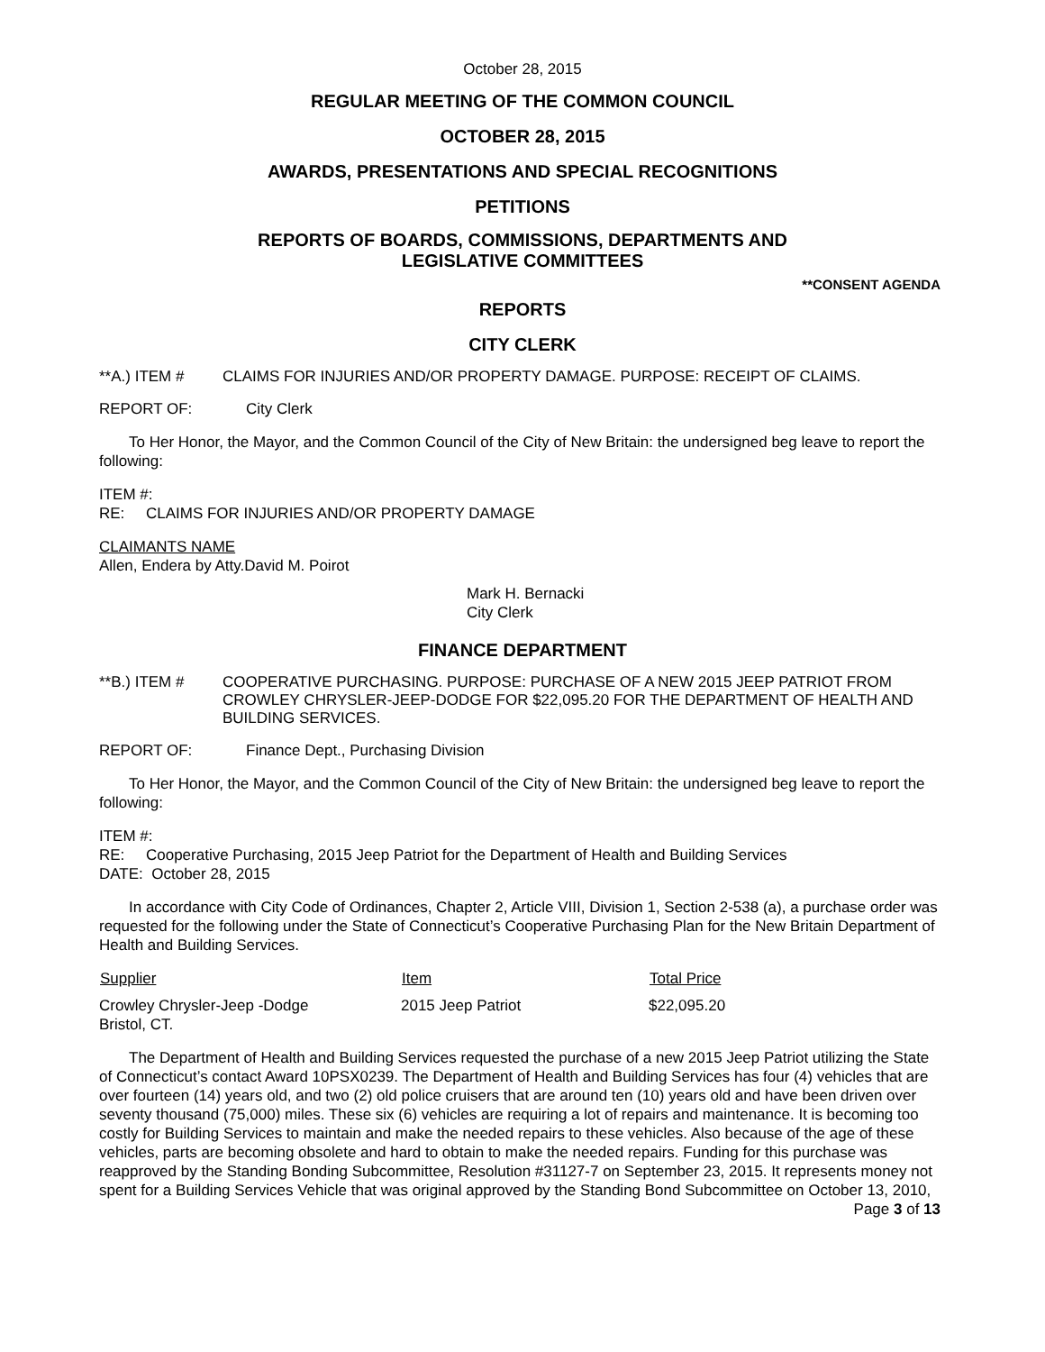October 28, 2015
REGULAR MEETING OF THE COMMON COUNCIL
OCTOBER 28, 2015
AWARDS, PRESENTATIONS AND SPECIAL RECOGNITIONS
PETITIONS
REPORTS OF BOARDS, COMMISSIONS, DEPARTMENTS AND
LEGISLATIVE COMMITTEES
**CONSENT AGENDA
REPORTS
CITY CLERK
**A.) ITEM # CLAIMS FOR INJURIES AND/OR PROPERTY DAMAGE. PURPOSE: RECEIPT OF CLAIMS.
REPORT OF: City Clerk
To Her Honor, the Mayor, and the Common Council of the City of New Britain: the undersigned beg leave to report the following:
ITEM #:
RE: CLAIMS FOR INJURIES AND/OR PROPERTY DAMAGE
CLAIMANTS NAME
Allen, Endera by Atty.David M. Poirot
Mark H. Bernacki
City Clerk
FINANCE DEPARTMENT
**B.) ITEM # COOPERATIVE PURCHASING. PURPOSE: PURCHASE OF A NEW 2015 JEEP PATRIOT FROM CROWLEY CHRYSLER-JEEP-DODGE FOR $22,095.20 FOR THE DEPARTMENT OF HEALTH AND BUILDING SERVICES.
REPORT OF: Finance Dept., Purchasing Division
To Her Honor, the Mayor, and the Common Council of the City of New Britain: the undersigned beg leave to report the following:
ITEM #:
RE: Cooperative Purchasing, 2015 Jeep Patriot for the Department of Health and Building Services
DATE: October 28, 2015
In accordance with City Code of Ordinances, Chapter 2, Article VIII, Division 1, Section 2-538 (a), a purchase order was requested for the following under the State of Connecticut’s Cooperative Purchasing Plan for the New Britain Department of Health and Building Services.
| Supplier | Item | Total Price |
| --- | --- | --- |
| Crowley Chrysler-Jeep -Dodge Bristol, CT. | 2015 Jeep Patriot | $22,095.20 |
The Department of Health and Building Services requested the purchase of a new 2015 Jeep Patriot utilizing the State of Connecticut’s contact Award 10PSX0239. The Department of Health and Building Services has four (4) vehicles that are over fourteen (14) years old, and two (2) old police cruisers that are around ten (10) years old and have been driven over seventy thousand (75,000) miles. These six (6) vehicles are requiring a lot of repairs and maintenance. It is becoming too costly for Building Services to maintain and make the needed repairs to these vehicles. Also because of the age of these vehicles, parts are becoming obsolete and hard to obtain to make the needed repairs. Funding for this purchase was reapproved by the Standing Bonding Subcommittee, Resolution #31127-7 on September 23, 2015. It represents money not spent for a Building Services Vehicle that was original approved by the Standing Bond Subcommittee on October 13, 2010,
Page 3 of 13